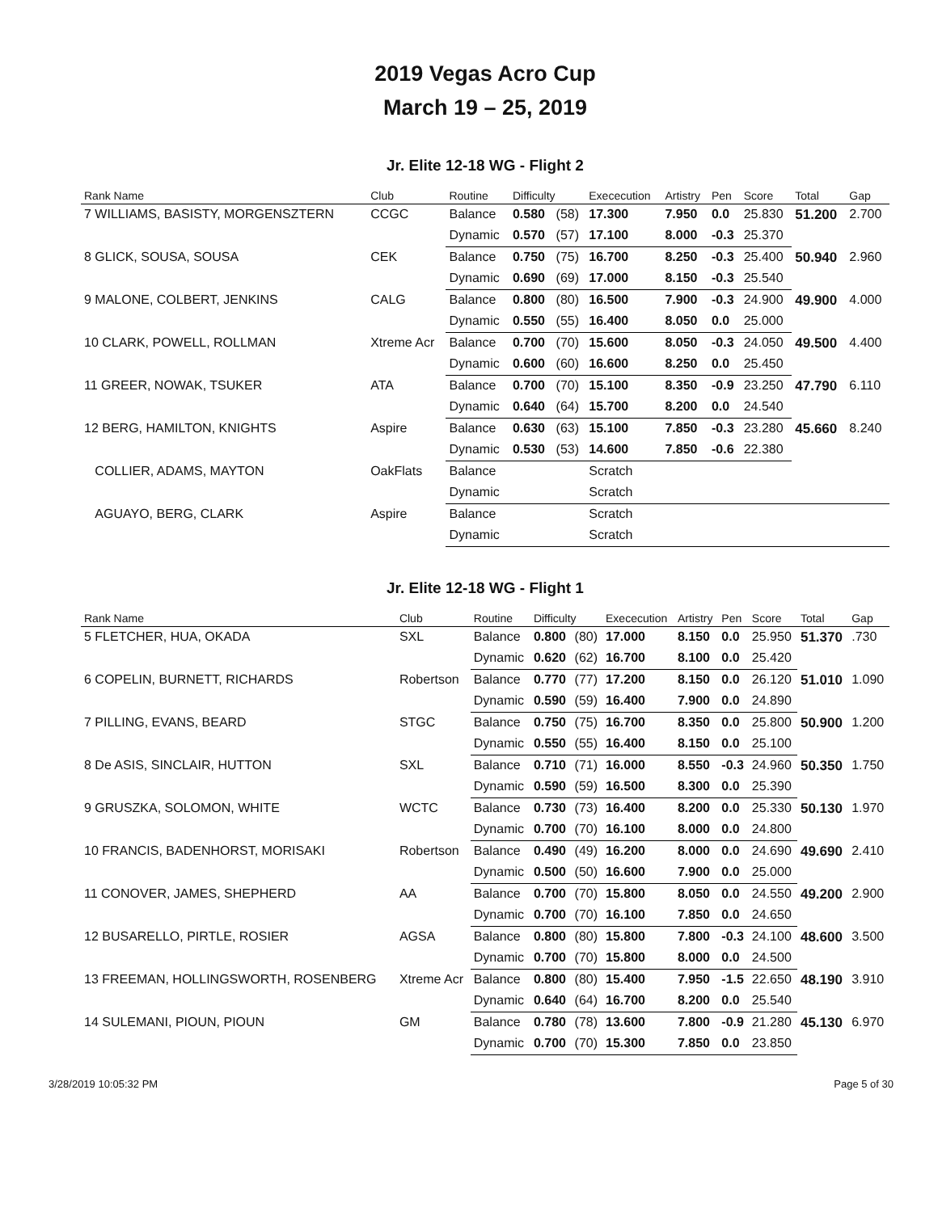2019 Vegas Acro Cup
March 19 – 25, 2019
Jr. Elite 12-18 WG - Flight 2
| Rank Name | Club | Routine | Difficulty | | Exececution | Artistry | Pen | Score | Total | Gap |
| --- | --- | --- | --- | --- | --- | --- | --- | --- | --- | --- |
| 7 WILLIAMS, BASISTY, MORGENSZTERN | CCGC | Balance | 0.580 | (58) | 17.300 | 7.950 | 0.0 | 25.830 | 51.200 | 2.700 |
| | | Dynamic | 0.570 | (57) | 17.100 | 8.000 | -0.3 | 25.370 | | |
| 8 GLICK, SOUSA, SOUSA | CEK | Balance | 0.750 | (75) | 16.700 | 8.250 | -0.3 | 25.400 | 50.940 | 2.960 |
| | | Dynamic | 0.690 | (69) | 17.000 | 8.150 | -0.3 | 25.540 | | |
| 9 MALONE, COLBERT, JENKINS | CALG | Balance | 0.800 | (80) | 16.500 | 7.900 | -0.3 | 24.900 | 49.900 | 4.000 |
| | | Dynamic | 0.550 | (55) | 16.400 | 8.050 | 0.0 | 25.000 | | |
| 10 CLARK, POWELL, ROLLMAN | Xtreme Acr | Balance | 0.700 | (70) | 15.600 | 8.050 | -0.3 | 24.050 | 49.500 | 4.400 |
| | | Dynamic | 0.600 | (60) | 16.600 | 8.250 | 0.0 | 25.450 | | |
| 11 GREER, NOWAK, TSUKER | ATA | Balance | 0.700 | (70) | 15.100 | 8.350 | -0.9 | 23.250 | 47.790 | 6.110 |
| | | Dynamic | 0.640 | (64) | 15.700 | 8.200 | 0.0 | 24.540 | | |
| 12 BERG, HAMILTON, KNIGHTS | Aspire | Balance | 0.630 | (63) | 15.100 | 7.850 | -0.3 | 23.280 | 45.660 | 8.240 |
| | | Dynamic | 0.530 | (53) | 14.600 | 7.850 | -0.6 | 22.380 | | |
| COLLIER, ADAMS, MAYTON | OakFlats | Balance | | | Scratch | | | | | |
| | | Dynamic | | | Scratch | | | | | |
| AGUAYO, BERG, CLARK | Aspire | Balance | | | Scratch | | | | | |
| | | Dynamic | | | Scratch | | | | | |
Jr. Elite 12-18 WG - Flight 1
| Rank Name | Club | Routine | Difficulty | | Exececution | Artistry | Pen | Score | Total | Gap |
| --- | --- | --- | --- | --- | --- | --- | --- | --- | --- | --- |
| 5 FLETCHER, HUA, OKADA | SXL | Balance | 0.800 | (80) | 17.000 | 8.150 | 0.0 | 25.950 | 51.370 | .730 |
| | | Dynamic | 0.620 | (62) | 16.700 | 8.100 | 0.0 | 25.420 | | |
| 6 COPELIN, BURNETT, RICHARDS | Robertson | Balance | 0.770 | (77) | 17.200 | 8.150 | 0.0 | 26.120 | 51.010 | 1.090 |
| | | Dynamic | 0.590 | (59) | 16.400 | 7.900 | 0.0 | 24.890 | | |
| 7 PILLING, EVANS, BEARD | STGC | Balance | 0.750 | (75) | 16.700 | 8.350 | 0.0 | 25.800 | 50.900 | 1.200 |
| | | Dynamic | 0.550 | (55) | 16.400 | 8.150 | 0.0 | 25.100 | | |
| 8 De ASIS, SINCLAIR, HUTTON | SXL | Balance | 0.710 | (71) | 16.000 | 8.550 | -0.3 | 24.960 | 50.350 | 1.750 |
| | | Dynamic | 0.590 | (59) | 16.500 | 8.300 | 0.0 | 25.390 | | |
| 9 GRUSZKA, SOLOMON, WHITE | WCTC | Balance | 0.730 | (73) | 16.400 | 8.200 | 0.0 | 25.330 | 50.130 | 1.970 |
| | | Dynamic | 0.700 | (70) | 16.100 | 8.000 | 0.0 | 24.800 | | |
| 10 FRANCIS, BADENHORST, MORISAKI | Robertson | Balance | 0.490 | (49) | 16.200 | 8.000 | 0.0 | 24.690 | 49.690 | 2.410 |
| | | Dynamic | 0.500 | (50) | 16.600 | 7.900 | 0.0 | 25.000 | | |
| 11 CONOVER, JAMES, SHEPHERD | AA | Balance | 0.700 | (70) | 15.800 | 8.050 | 0.0 | 24.550 | 49.200 | 2.900 |
| | | Dynamic | 0.700 | (70) | 16.100 | 7.850 | 0.0 | 24.650 | | |
| 12 BUSARELLO, PIRTLE, ROSIER | AGSA | Balance | 0.800 | (80) | 15.800 | 7.800 | -0.3 | 24.100 | 48.600 | 3.500 |
| | | Dynamic | 0.700 | (70) | 15.800 | 8.000 | 0.0 | 24.500 | | |
| 13 FREEMAN, HOLLINGSWORTH, ROSENBERG | Xtreme Acr | Balance | 0.800 | (80) | 15.400 | 7.950 | -1.5 | 22.650 | 48.190 | 3.910 |
| | | Dynamic | 0.640 | (64) | 16.700 | 8.200 | 0.0 | 25.540 | | |
| 14 SULEMANI, PIOUN, PIOUN | GM | Balance | 0.780 | (78) | 13.600 | 7.800 | -0.9 | 21.280 | 45.130 | 6.970 |
| | | Dynamic | 0.700 | (70) | 15.300 | 7.850 | 0.0 | 23.850 | | |
3/28/2019 10:05:32 PM Page 5 of 30